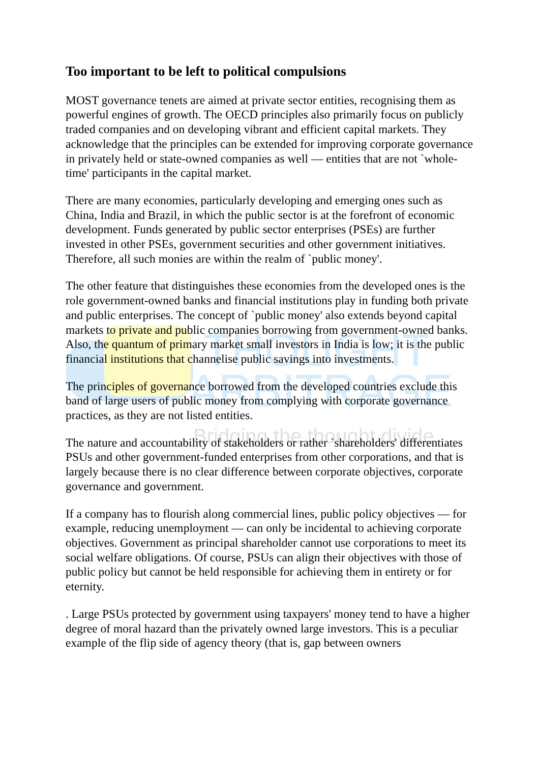THOUGHT
ARBITRAGE
Bridging the thought divide
Too important to be left to political compulsions
MOST governance tenets are aimed at private sector entities, recognising them as powerful engines of growth. The OECD principles also primarily focus on publicly traded companies and on developing vibrant and efficient capital markets. They acknowledge that the principles can be extended for improving corporate governance in privately held or state-owned companies as well — entities that are not `whole-time' participants in the capital market.
There are many economies, particularly developing and emerging ones such as China, India and Brazil, in which the public sector is at the forefront of economic development. Funds generated by public sector enterprises (PSEs) are further invested in other PSEs, government securities and other government initiatives. Therefore, all such monies are within the realm of `public money'.
The other feature that distinguishes these economies from the developed ones is the role government-owned banks and financial institutions play in funding both private and public enterprises. The concept of `public money' also extends beyond capital markets to private and public companies borrowing from government-owned banks. Also, the quantum of primary market small investors in India is low; it is the public financial institutions that channelise public savings into investments.
The principles of governance borrowed from the developed countries exclude this band of large users of public money from complying with corporate governance practices, as they are not listed entities.
The nature and accountability of stakeholders or rather `shareholders' differentiates PSUs and other government-funded enterprises from other corporations, and that is largely because there is no clear difference between corporate objectives, corporate governance and government.
If a company has to flourish along commercial lines, public policy objectives — for example, reducing unemployment — can only be incidental to achieving corporate objectives. Government as principal shareholder cannot use corporations to meet its social welfare obligations. Of course, PSUs can align their objectives with those of public policy but cannot be held responsible for achieving them in entirety or for eternity.
. Large PSUs protected by government using taxpayers' money tend to have a higher degree of moral hazard than the privately owned large investors. This is a peculiar example of the flip side of agency theory (that is, gap between owners